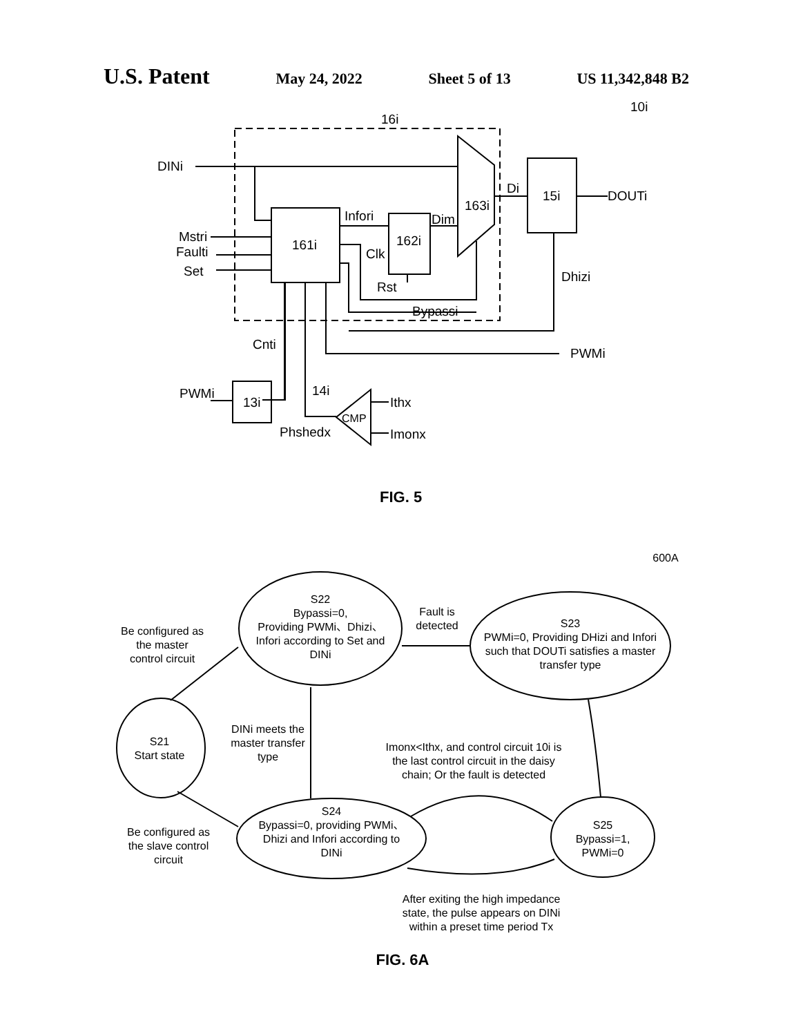U.S. Patent May 24, 2022 Sheet 5 of 13 US 11,342,848 B2
DINi
Mstri
Faulti
Set
161i
Infori
162i
Dim
Clk
Rst
163i
Di
15i
DOUTi
Dhizi
Bypassi
16i
10i
Cnti
PWMi
PWMi
13i
14i
CMP
Ithx
Imonx
Phshedx
FIG. 5
S22
Bypassi=0,
Providing PWMi、Dhizi、
Infori according to Set and
DINi
Fault is
detected
S23
PWMi=0, Providing DHizi and Infori
such that DOUTi satisfies a master
transfer type
Be configured as
the master
control circuit
S21
Start state
DINi meets the
master transfer
type
Imonx<Ithx, and control circuit 10i is
the last control circuit in the daisy
chain; Or the fault is detected
S24
Bypassi=0, providing PWMi、
Dhizi and Infori according to
DINi
Be configured as
the slave control
circuit
S25
Bypassi=1,
PWMi=0
After exiting the high impedance
state, the pulse appears on DINi
within a preset time period Tx
600A
FIG. 6A